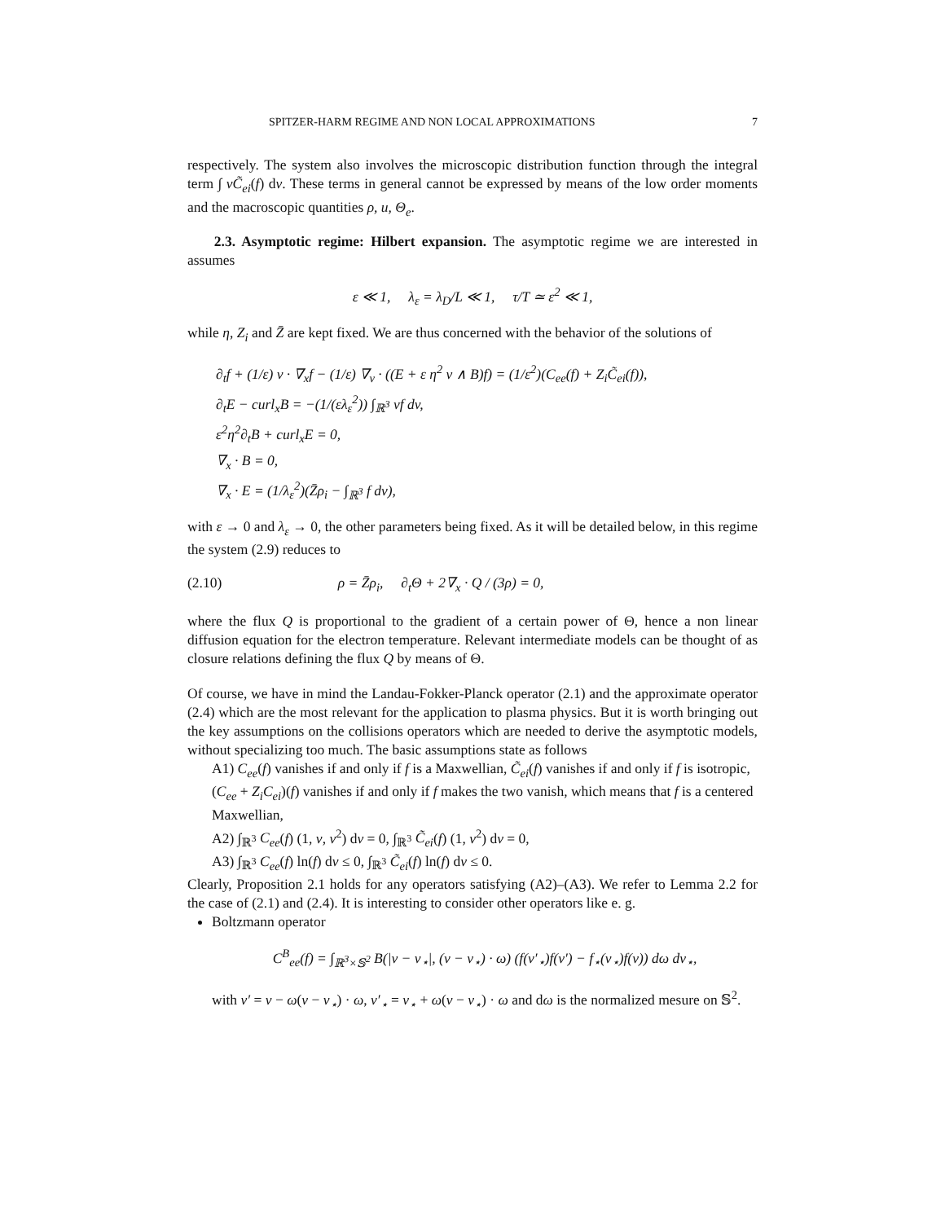SPITZER-HARM REGIME AND NON LOCAL APPROXIMATIONS 7
respectively. The system also involves the microscopic distribution function through the integral term ∫ vC̃<sub>ei</sub>(f) dv. These terms in general cannot be expressed by means of the low order moments and the macroscopic quantities ρ, u, Θ<sub>e</sub>.
2.3. Asymptotic regime: Hilbert expansion. The asymptotic regime we are interested in assumes
ε ≪ 1, λ<sub>ε</sub> = λ<sub>D</sub>/L ≪ 1, τ/T ≃ ε<sup>2</sup> ≪ 1,
while η, Z<sub>i</sub> and Z̄ are kept fixed. We are thus concerned with the behavior of the solutions of
∂<sub>t</sub>f + (1/ε) v · ∇<sub>x</sub>f − (1/ε) ∇<sub>v</sub> · ((E + ε η<sup>2</sup> v ∧ B)f) = (1/ε<sup>2</sup>)(C<sub>ee</sub>(f) + Z<sub>i</sub>C̃<sub>ei</sub>(f)),
∂<sub>t</sub>E − curl<sub>x</sub>B = −(1/(ελ<sub>ε</sub><sup>2</sup>)) ∫<sub>ℝ<sup>3</sup></sub> vf dv,
ε<sup>2</sup>η<sup>2</sup>∂<sub>t</sub>B + curl<sub>x</sub>E = 0,
∇<sub>x</sub> · B = 0,
∇<sub>x</sub> · E = (1/λ<sub>ε</sub><sup>2</sup>)(Z̄ρ<sub>i</sub> − ∫<sub>ℝ<sup>3</sup></sub> f dv),
with ε → 0 and λ<sub>ε</sub> → 0, the other parameters being fixed. As it will be detailed below, in this regime the system (2.9) reduces to
(2.10) ρ = Z̄ρ<sub>i</sub>, ∂<sub>t</sub>Θ + 2∇<sub>x</sub> · Q / (3ρ) = 0,
where the flux Q is proportional to the gradient of a certain power of Θ, hence a non linear diffusion equation for the electron temperature. Relevant intermediate models can be thought of as closure relations defining the flux Q by means of Θ.
Of course, we have in mind the Landau-Fokker-Planck operator (2.1) and the approximate operator (2.4) which are the most relevant for the application to plasma physics. But it is worth bringing out the key assumptions on the collisions operators which are needed to derive the asymptotic models, without specializing too much. The basic assumptions state as follows
A1) C<sub>ee</sub>(f) vanishes if and only if f is a Maxwellian, C̃<sub>ei</sub>(f) vanishes if and only if f is isotropic, (C<sub>ee</sub> + Z<sub>i</sub>C<sub>ei</sub>)(f) vanishes if and only if f makes the two vanish, which means that f is a centered Maxwellian,
A2) ∫<sub>ℝ<sup>3</sup></sub> C<sub>ee</sub>(f) (1, v, v<sup>2</sup>) dv = 0, ∫<sub>ℝ<sup>3</sup></sub> C̃<sub>ei</sub>(f) (1, v<sup>2</sup>) dv = 0,
A3) ∫<sub>ℝ<sup>3</sup></sub> C<sub>ee</sub>(f) ln(f) dv ≤ 0, ∫<sub>ℝ<sup>3</sup></sub> C̃<sub>ei</sub>(f) ln(f) dv ≤ 0.
Clearly, Proposition 2.1 holds for any operators satisfying (A2)–(A3). We refer to Lemma 2.2 for the case of (2.1) and (2.4). It is interesting to consider other operators like e. g.
Boltzmann operator
C<sup>B</sup><sub>ee</sub>(f) = ∫<sub>ℝ<sup>3</sup>×𝕊<sup>2</sup></sub> B(|v − v<sub>⋆</sub>|, (v − v<sub>⋆</sub>) · ω) (f(v′<sub>⋆</sub>)f(v′) − f<sub>⋆</sub>(v<sub>⋆</sub>)f(v)) dω dv<sub>⋆</sub>,
with v′ = v − ω(v − v<sub>⋆</sub>) · ω, v′<sub>⋆</sub> = v<sub>⋆</sub> + ω(v − v<sub>⋆</sub>) · ω and dω is the normalized mesure on 𝕊<sup>2</sup>.